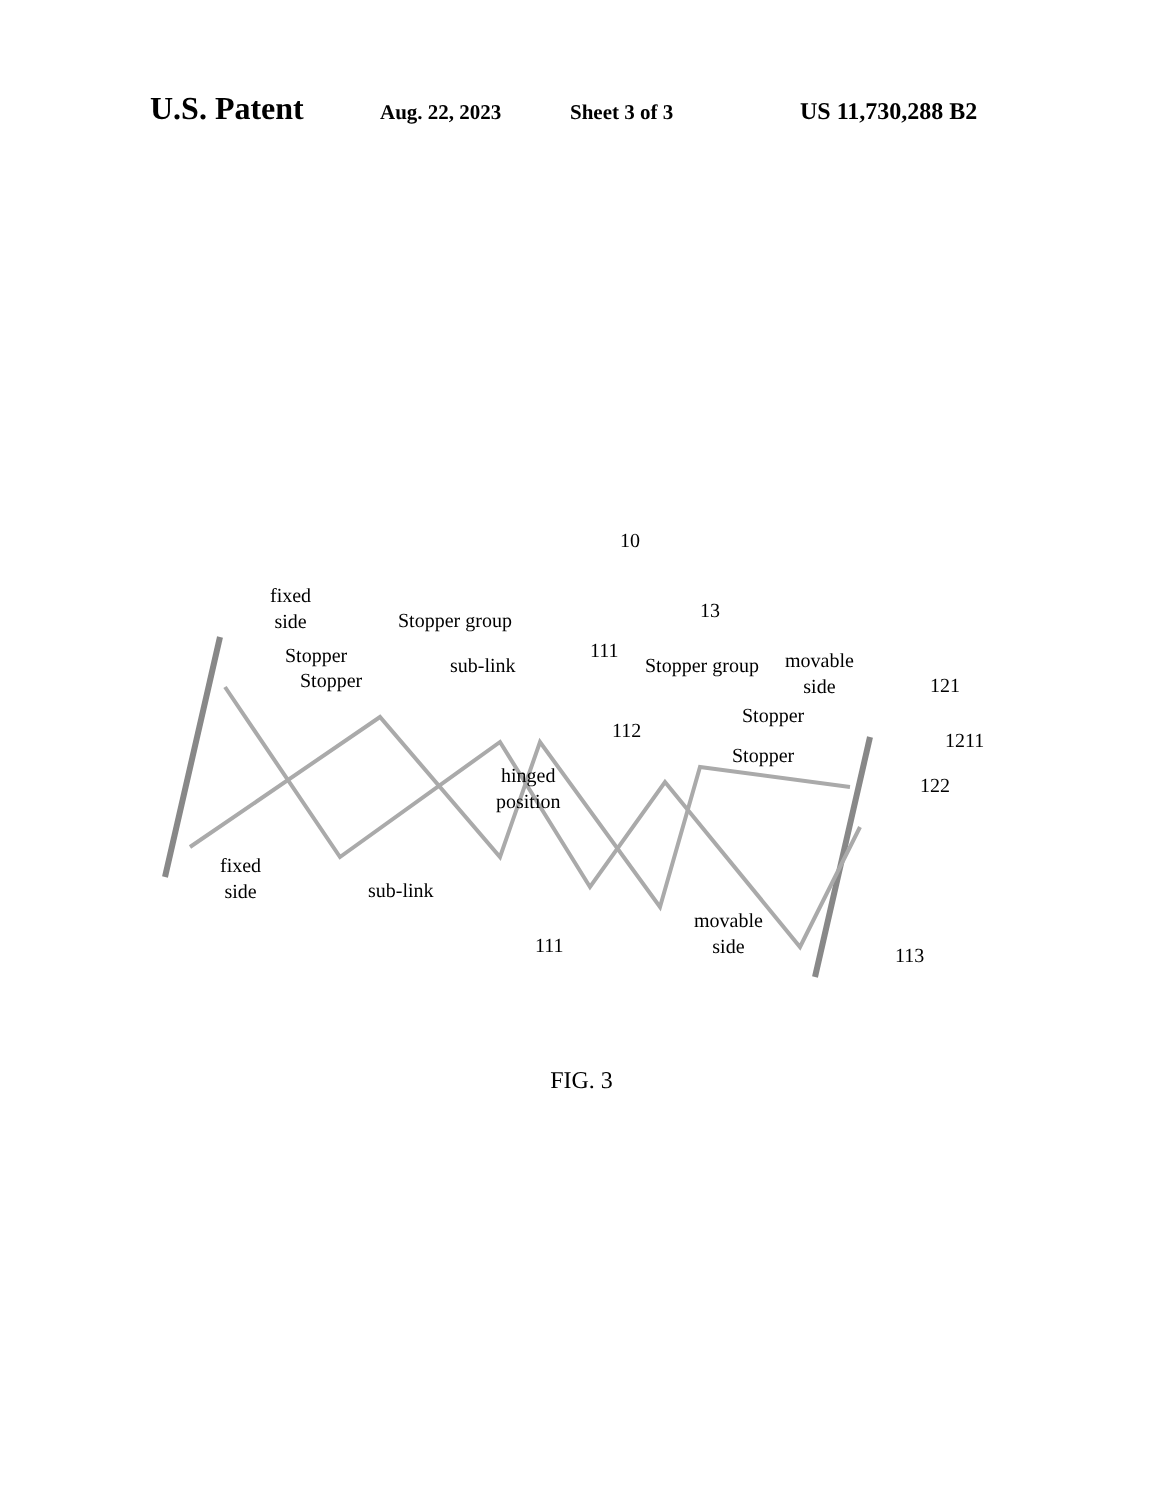U.S. Patent Aug. 22, 2023 Sheet 3 of 3 US 11,730,288 B2
10
fixed
side
Stopper group 13
Stopper
Stopper
sub-link
111
Stopper group
movable
side
121
Stopper
112 1211
Stopper
hinged
position
122
fixed
side
sub-link
movable
side
111 113
FIG. 3